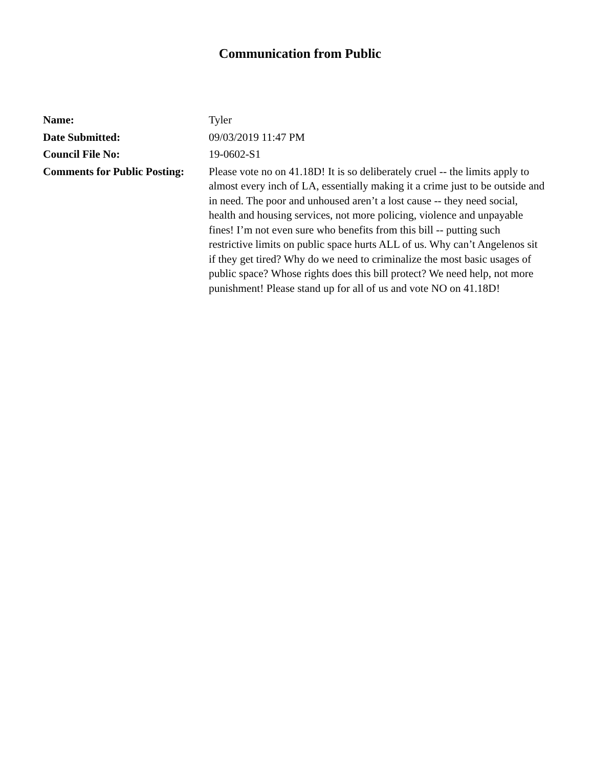Communication from Public
| Name: | Tyler |
| Date Submitted: | 09/03/2019 11:47 PM |
| Council File No: | 19-0602-S1 |
| Comments for Public Posting: | Please vote no on 41.18D! It is so deliberately cruel -- the limits apply to almost every inch of LA, essentially making it a crime just to be outside and in need. The poor and unhoused aren’t a lost cause -- they need social, health and housing services, not more policing, violence and unpayable fines! I’m not even sure who benefits from this bill -- putting such restrictive limits on public space hurts ALL of us. Why can’t Angelenos sit if they get tired? Why do we need to criminalize the most basic usages of public space? Whose rights does this bill protect? We need help, not more punishment! Please stand up for all of us and vote NO on 41.18D! |